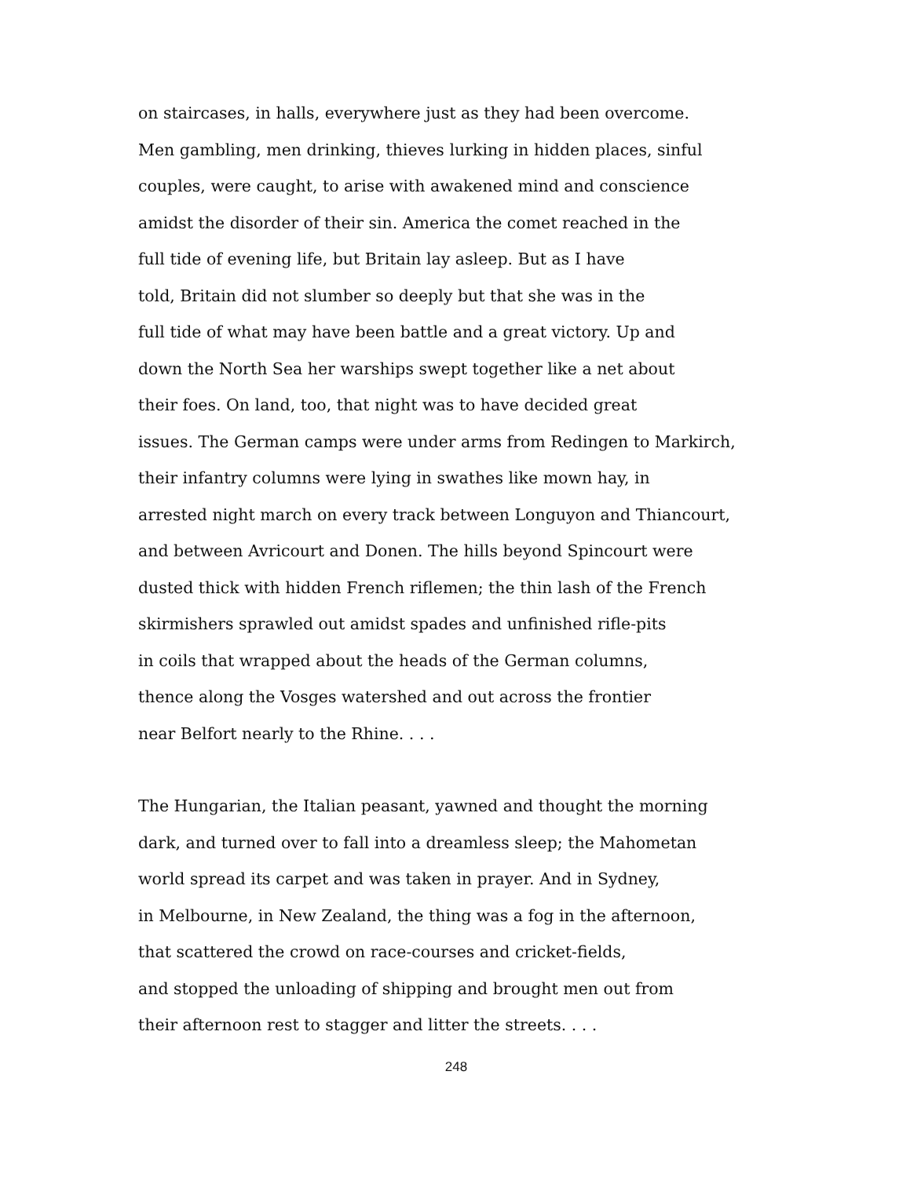on staircases, in halls, everywhere just as they had been overcome.
Men gambling, men drinking, thieves lurking in hidden places, sinful
couples, were caught, to arise with awakened mind and conscience
amidst the disorder of their sin. America the comet reached in the
full tide of evening life, but Britain lay asleep. But as I have
told, Britain did not slumber so deeply but that she was in the
full tide of what may have been battle and a great victory. Up and
down the North Sea her warships swept together like a net about
their foes. On land, too, that night was to have decided great
issues. The German camps were under arms from Redingen to Markirch,
their infantry columns were lying in swathes like mown hay, in
arrested night march on every track between Longuyon and Thiancourt,
and between Avricourt and Donen. The hills beyond Spincourt were
dusted thick with hidden French riflemen; the thin lash of the French
skirmishers sprawled out amidst spades and unfinished rifle-pits
in coils that wrapped about the heads of the German columns,
thence along the Vosges watershed and out across the frontier
near Belfort nearly to the Rhine. . . .
The Hungarian, the Italian peasant, yawned and thought the morning
dark, and turned over to fall into a dreamless sleep; the Mahometan
world spread its carpet and was taken in prayer. And in Sydney,
in Melbourne, in New Zealand, the thing was a fog in the afternoon,
that scattered the crowd on race-courses and cricket-fields,
and stopped the unloading of shipping and brought men out from
their afternoon rest to stagger and litter the streets. . . .
248